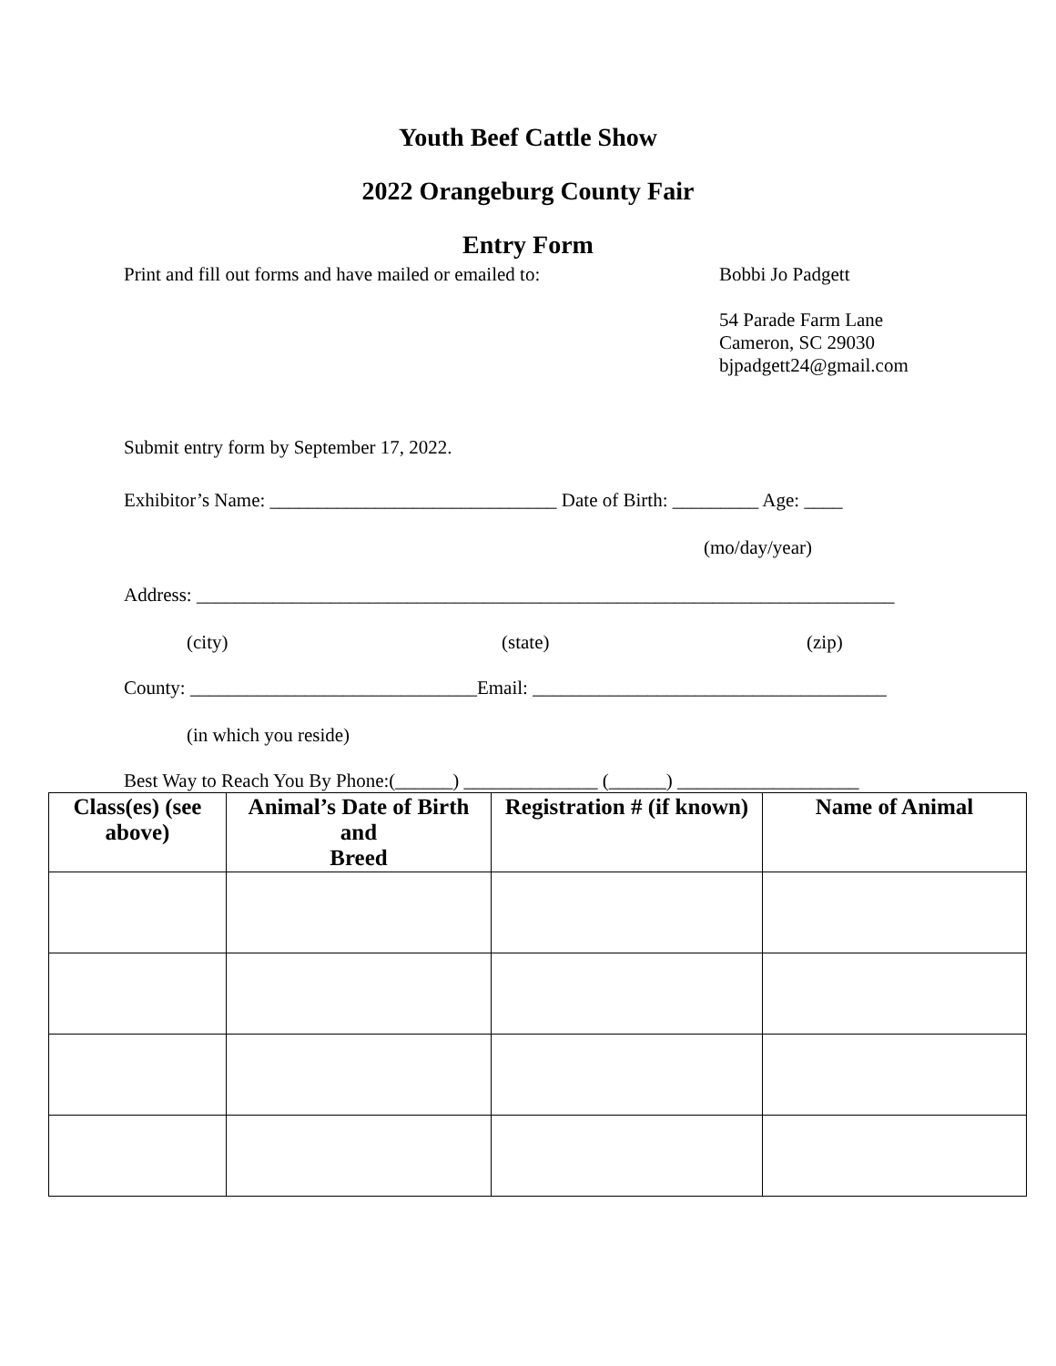Youth Beef Cattle Show
2022 Orangeburg County Fair
Entry Form
Print and fill out forms and have mailed or emailed to:
Bobbi Jo Padgett
54 Parade Farm Lane
Cameron, SC 29030
bjpadgett24@gmail.com
Submit entry form by September 17, 2022.
Exhibitor’s Name: ______________________________ Date of Birth: _________ Age: ____
(mo/day/year)
Address: _________________________________________________________________________
(city) (state) (zip)
County: ______________________________Email: _____________________________________
(in which you reside)
Best Way to Reach You By Phone:(______) ______________ (______) ___________________
| Class(es) (see above) | Animal’s Date of Birth and Breed | Registration # (if known) | Name of Animal |
| --- | --- | --- | --- |